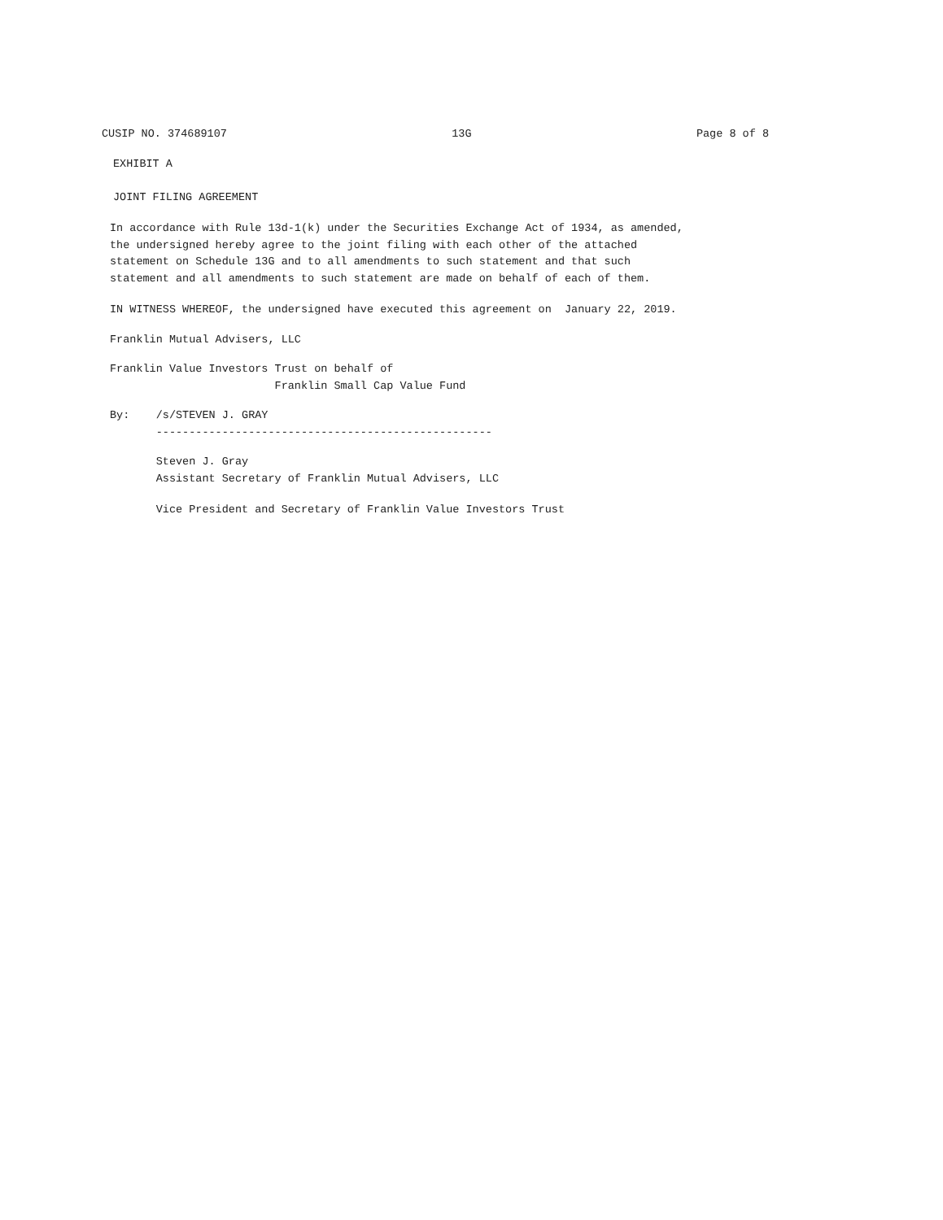CUSIP NO. 374689107 13G Page 8 of 8
EXHIBIT A
JOINT FILING AGREEMENT
In accordance with Rule 13d-1(k) under the Securities Exchange Act of 1934, as amended, the undersigned hereby agree to the joint filing with each other of the attached statement on Schedule 13G and to all amendments to such statement and that such statement and all amendments to such statement are made on behalf of each of them.
IN WITNESS WHEREOF, the undersigned have executed this agreement on January 22, 2019.
Franklin Mutual Advisers, LLC
Franklin Value Investors Trust on behalf of Franklin Small Cap Value Fund
By: /s/STEVEN J. GRAY ---------------------------------------------------
Steven J. Gray Assistant Secretary of Franklin Mutual Advisers, LLC
Vice President and Secretary of Franklin Value Investors Trust